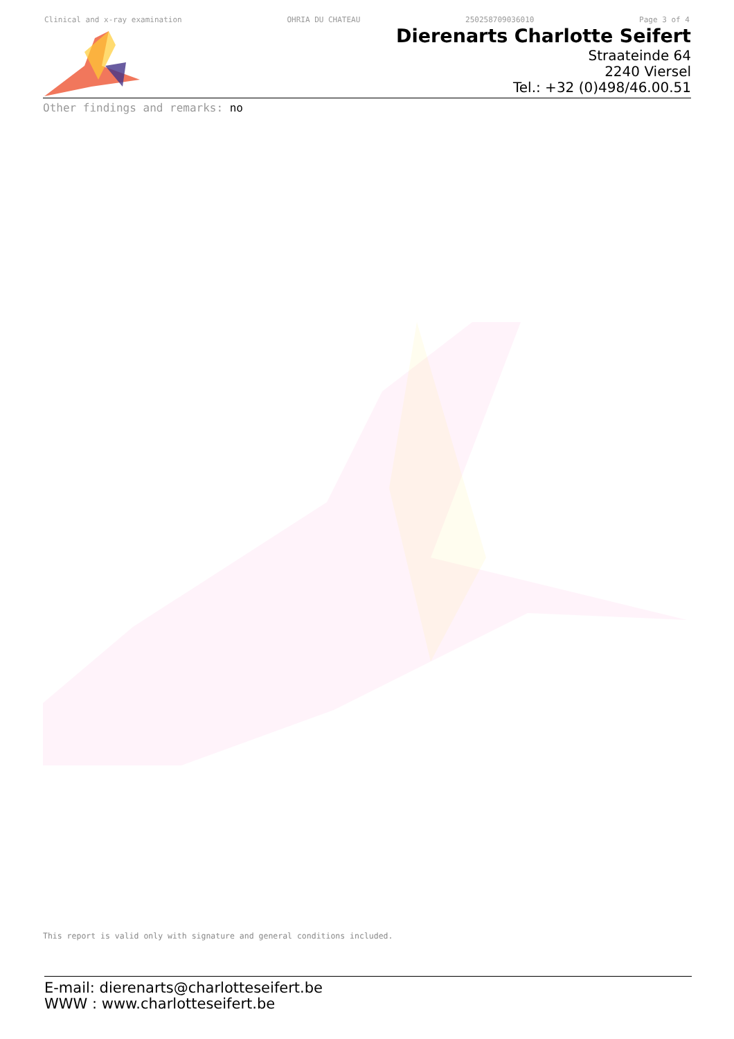Clinical and x-ray examination OHRIA DU CHATEAU 250258709036010 Page 3 of 4
Dierenarts Charlotte Seifert
Straateinde 64
2240 Viersel
Tel.: +32 (0)498/46.00.51
Other findings and remarks: no
This report is valid only with signature and general conditions included.
E-mail: dierenarts@charlotteseifert.be
WWW : www.charlotteseifert.be